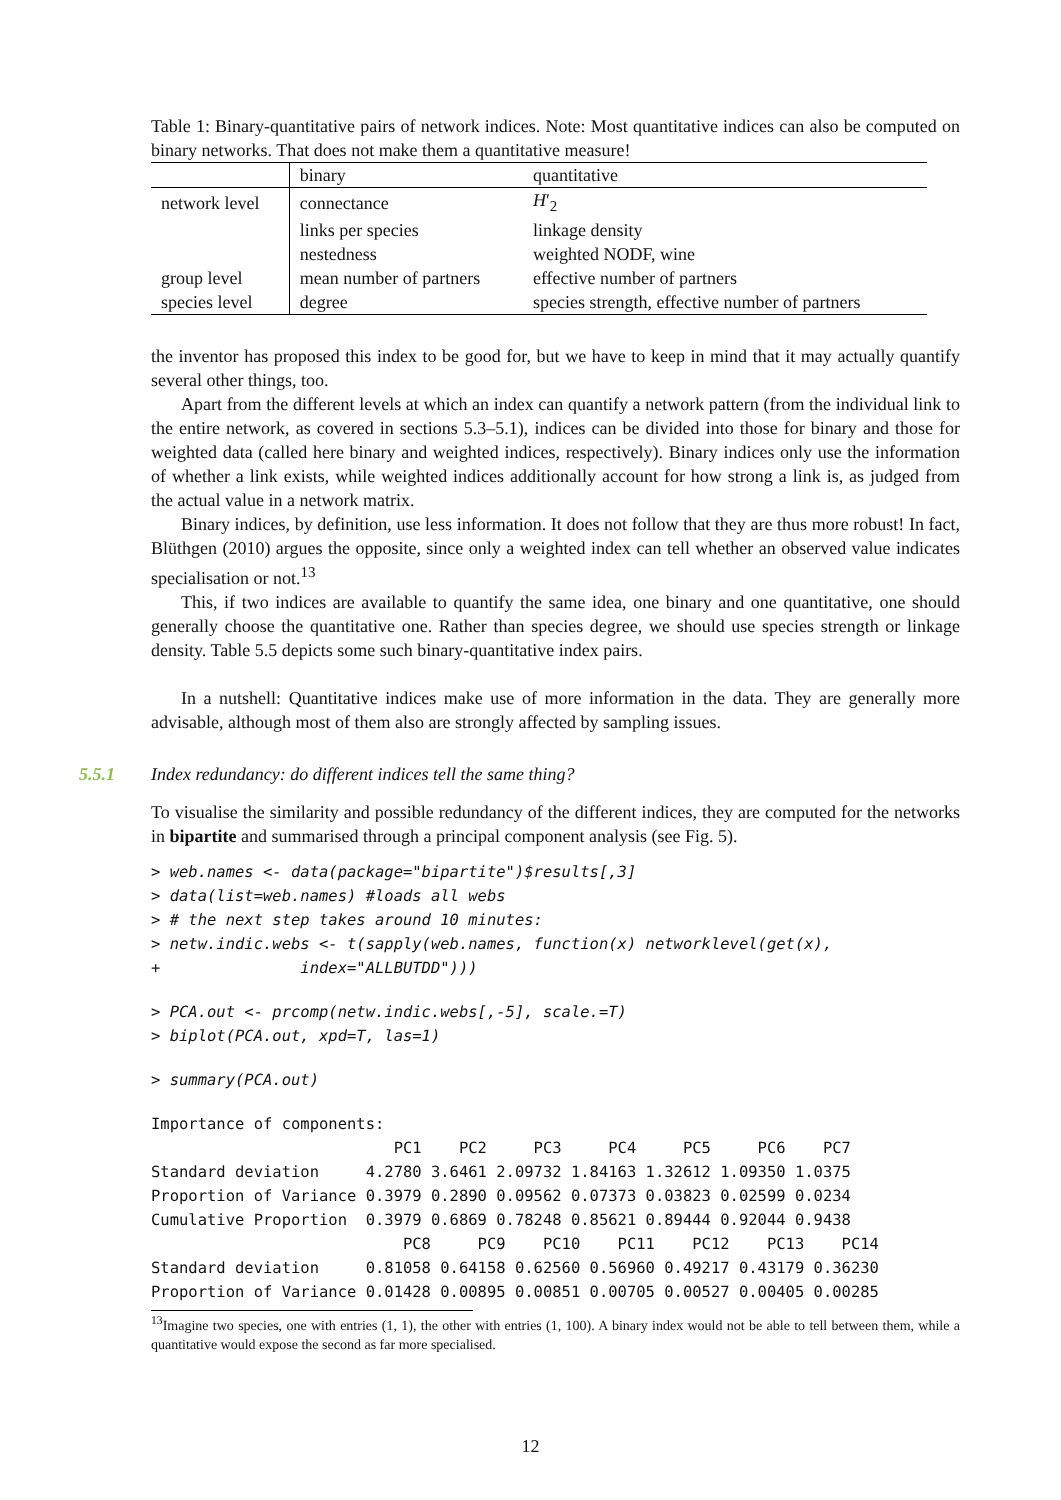Table 1: Binary-quantitative pairs of network indices. Note: Most quantitative indices can also be computed on binary networks. That does not make them a quantitative measure!
| | binary | quantitative |
| --- | --- | --- |
| network level | connectance | H ′<sub>2</sub> |
| | links per species | linkage density |
| | nestedness | weighted NODF, wine |
| group level | mean number of partners | effective number of partners |
| species level | degree | species strength, effective number of partners |
the inventor has proposed this index to be good for, but we have to keep in mind that it may actually quantify several other things, too.
Apart from the different levels at which an index can quantify a network pattern (from the individual link to the entire network, as covered in sections 5.3–5.1), indices can be divided into those for binary and those for weighted data (called here binary and weighted indices, respectively). Binary indices only use the information of whether a link exists, while weighted indices additionally account for how strong a link is, as judged from the actual value in a network matrix.
Binary indices, by definition, use less information. It does not follow that they are thus more robust! In fact, Blüthgen (2010) argues the opposite, since only a weighted index can tell whether an observed value indicates specialisation or not.<sup>13</sup>
This, if two indices are available to quantify the same idea, one binary and one quantitative, one should generally choose the quantitative one. Rather than species degree, we should use species strength or linkage density. Table 5.5 depicts some such binary-quantitative index pairs.
In a nutshell: Quantitative indices make use of more information in the data. They are generally more advisable, although most of them also are strongly affected by sampling issues.
5.5.1 Index redundancy: do different indices tell the same thing?
To visualise the similarity and possible redundancy of the different indices, they are computed for the networks in bipartite and summarised through a principal component analysis (see Fig. 5).
> web.names <- data(package="bipartite")$results[,3]
> data(list=web.names) #loads all webs
> # the next step takes around 10 minutes:
> netw.indic.webs <- t(sapply(web.names, function(x) networklevel(get(x),
+               index="ALLBUTDD")))
> PCA.out <- prcomp(netw.indic.webs[,-5], scale.=T)
> biplot(PCA.out, xpd=T, las=1)
> summary(PCA.out)
Importance of components:
                          PC1    PC2     PC3     PC4     PC5     PC6    PC7
Standard deviation     4.2780 3.6461 2.09732 1.84163 1.32612 1.09350 1.0375
Proportion of Variance 0.3979 0.2890 0.09562 0.07373 0.03823 0.02599 0.0234
Cumulative Proportion  0.3979 0.6869 0.78248 0.85621 0.89444 0.92044 0.9438
                           PC8     PC9    PC10    PC11    PC12    PC13    PC14
Standard deviation     0.81058 0.64158 0.62560 0.56960 0.49217 0.43179 0.36230
Proportion of Variance 0.01428 0.00895 0.00851 0.00705 0.00527 0.00405 0.00285
<sup>13</sup> Imagine two species, one with entries (1, 1), the other with entries (1, 100). A binary index would not be able to tell between them, while a quantitative would expose the second as far more specialised.
12